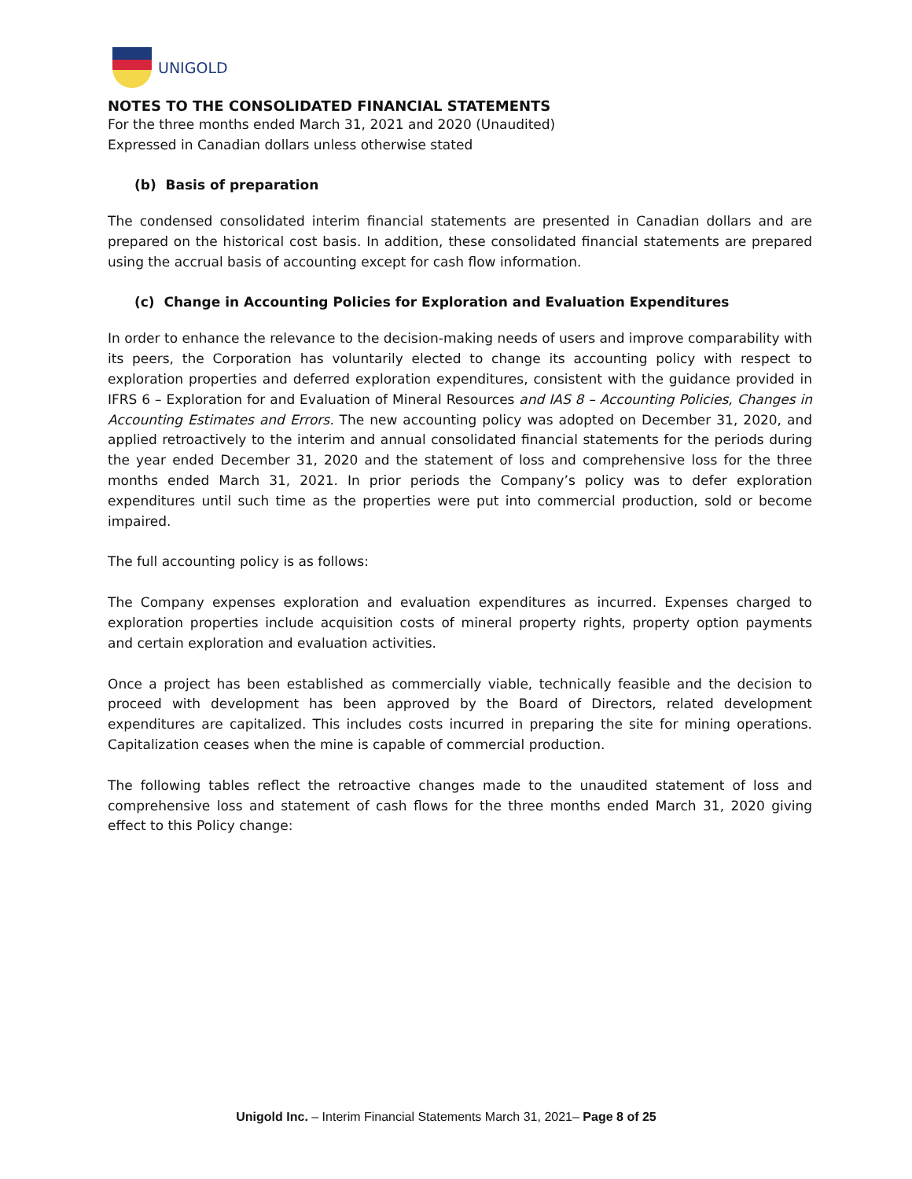UNIGOLD
NOTES TO THE CONSOLIDATED FINANCIAL STATEMENTS
For the three months ended March 31, 2021 and 2020 (Unaudited)
Expressed in Canadian dollars unless otherwise stated
(b) Basis of preparation
The condensed consolidated interim financial statements are presented in Canadian dollars and are prepared on the historical cost basis. In addition, these consolidated financial statements are prepared using the accrual basis of accounting except for cash flow information.
(c) Change in Accounting Policies for Exploration and Evaluation Expenditures
In order to enhance the relevance to the decision-making needs of users and improve comparability with its peers, the Corporation has voluntarily elected to change its accounting policy with respect to exploration properties and deferred exploration expenditures, consistent with the guidance provided in IFRS 6 – Exploration for and Evaluation of Mineral Resources and IAS 8 – Accounting Policies, Changes in Accounting Estimates and Errors. The new accounting policy was adopted on December 31, 2020, and applied retroactively to the interim and annual consolidated financial statements for the periods during the year ended December 31, 2020 and the statement of loss and comprehensive loss for the three months ended March 31, 2021. In prior periods the Company’s policy was to defer exploration expenditures until such time as the properties were put into commercial production, sold or become impaired.
The full accounting policy is as follows:
The Company expenses exploration and evaluation expenditures as incurred. Expenses charged to exploration properties include acquisition costs of mineral property rights, property option payments and certain exploration and evaluation activities.
Once a project has been established as commercially viable, technically feasible and the decision to proceed with development has been approved by the Board of Directors, related development expenditures are capitalized. This includes costs incurred in preparing the site for mining operations. Capitalization ceases when the mine is capable of commercial production.
The following tables reflect the retroactive changes made to the unaudited statement of loss and comprehensive loss and statement of cash flows for the three months ended March 31, 2020 giving effect to this Policy change:
Unigold Inc. – Interim Financial Statements March 31, 2021– Page 8 of 25